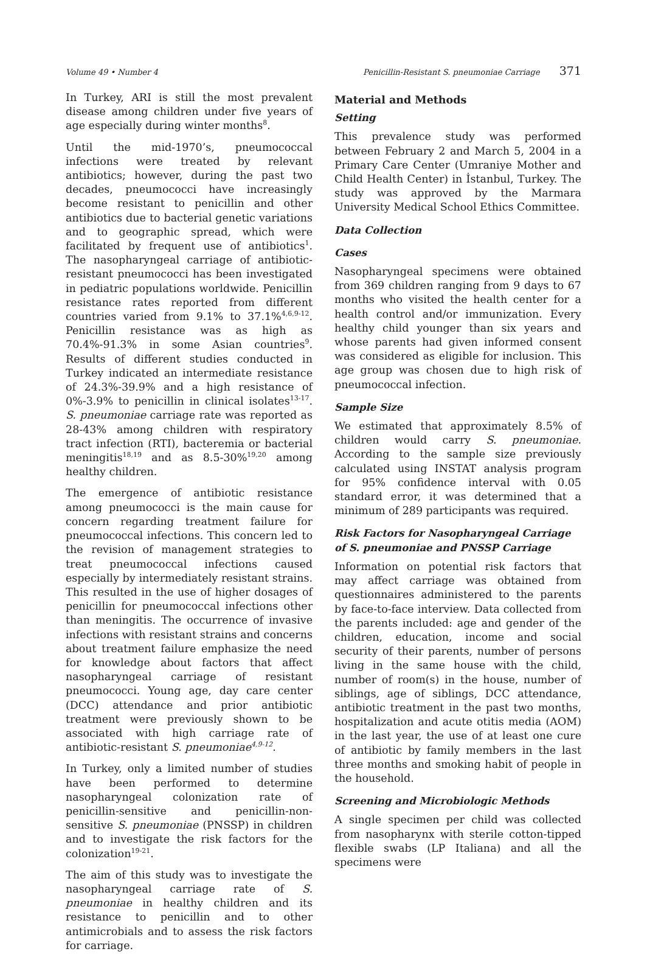Volume 49 • Number 4 Penicillin-Resistant S. pneumoniae Carriage 371
In Turkey, ARI is still the most prevalent disease among children under five years of age especially during winter months<sup>8</sup>.
Until the mid-1970’s, pneumococcal infections were treated by relevant antibiotics; however, during the past two decades, pneumococci have increasingly become resistant to penicillin and other antibiotics due to bacterial genetic variations and to geographic spread, which were facilitated by frequent use of antibiotics<sup>1</sup>. The nasopharyngeal carriage of antibiotic-resistant pneumococci has been investigated in pediatric populations worldwide. Penicillin resistance rates reported from different countries varied from 9.1% to 37.1%<sup>4,6,9-12</sup>. Penicillin resistance was as high as 70.4%-91.3% in some Asian countries<sup>9</sup>. Results of different studies conducted in Turkey indicated an intermediate resistance of 24.3%-39.9% and a high resistance of 0%-3.9% to penicillin in clinical isolates<sup>13-17</sup>. S. pneumoniae carriage rate was reported as 28-43% among children with respiratory tract infection (RTI), bacteremia or bacterial meningitis<sup>18,19</sup> and as 8.5-30%<sup>19,20</sup> among healthy children.
The emergence of antibiotic resistance among pneumococci is the main cause for concern regarding treatment failure for pneumococcal infections. This concern led to the revision of management strategies to treat pneumococcal infections caused especially by intermediately resistant strains. This resulted in the use of higher dosages of penicillin for pneumococcal infections other than meningitis. The occurrence of invasive infections with resistant strains and concerns about treatment failure emphasize the need for knowledge about factors that affect nasopharyngeal carriage of resistant pneumococci. Young age, day care center (DCC) attendance and prior antibiotic treatment were previously shown to be associated with high carriage rate of antibiotic-resistant S. pneumoniae<sup>4,9-12</sup>.
In Turkey, only a limited number of studies have been performed to determine nasopharyngeal colonization rate of penicillin-sensitive and penicillin-non-sensitive S. pneumoniae (PNSSP) in children and to investigate the risk factors for the colonization<sup>19-21</sup>.
The aim of this study was to investigate the nasopharyngeal carriage rate of S. pneumoniae in healthy children and its resistance to penicillin and to other antimicrobials and to assess the risk factors for carriage.
Material and Methods
Setting
This prevalence study was performed between February 2 and March 5, 2004 in a Primary Care Center (Umraniye Mother and Child Health Center) in İstanbul, Turkey. The study was approved by the Marmara University Medical School Ethics Committee.
Data Collection
Cases
Nasopharyngeal specimens were obtained from 369 children ranging from 9 days to 67 months who visited the health center for a health control and/or immunization. Every healthy child younger than six years and whose parents had given informed consent was considered as eligible for inclusion. This age group was chosen due to high risk of pneumococcal infection.
Sample Size
We estimated that approximately 8.5% of children would carry S. pneumoniae. According to the sample size previously calculated using INSTAT analysis program for 95% confidence interval with 0.05 standard error, it was determined that a minimum of 289 participants was required.
Risk Factors for Nasopharyngeal Carriage of S. pneumoniae and PNSSP Carriage
Information on potential risk factors that may affect carriage was obtained from questionnaires administered to the parents by face-to-face interview. Data collected from the parents included: age and gender of the children, education, income and social security of their parents, number of persons living in the same house with the child, number of room(s) in the house, number of siblings, age of siblings, DCC attendance, antibiotic treatment in the past two months, hospitalization and acute otitis media (AOM) in the last year, the use of at least one cure of antibiotic by family members in the last three months and smoking habit of people in the household.
Screening and Microbiologic Methods
A single specimen per child was collected from nasopharynx with sterile cotton-tipped flexible swabs (LP Italiana) and all the specimens were